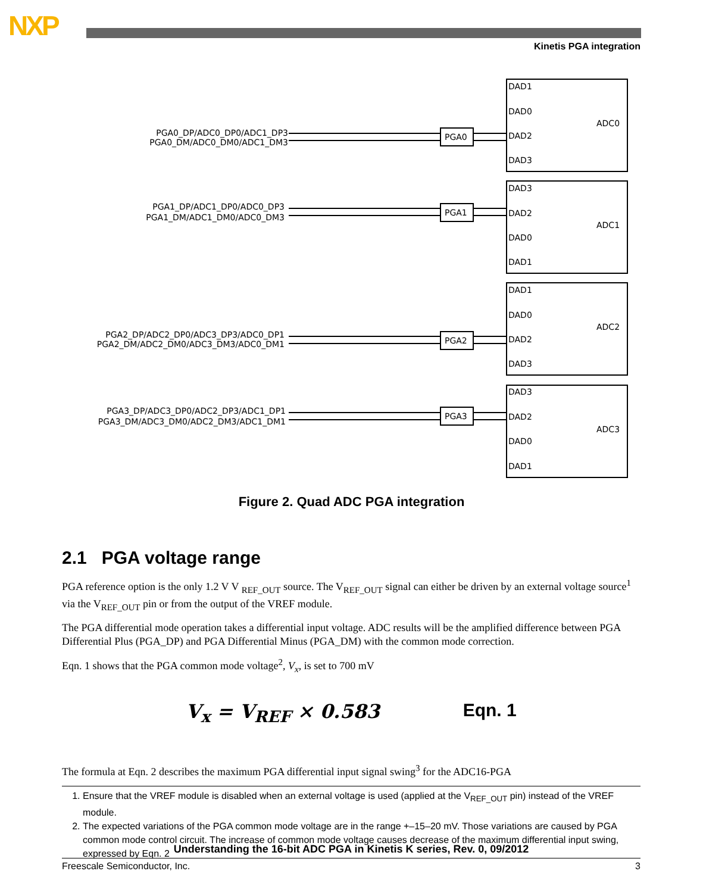NXP
Kinetis PGA integration
DAD1
DAD0
DAD2
DAD3
ADC0
DAD3
DAD2
DAD0
DAD1
ADC1
DAD1
DAD0
DAD2
DAD3
ADC2
DAD3
DAD2
DAD0
DAD1
ADC3
PGA0
PGA1
PGA2
PGA3
PGA0_DP/ADC0_DP0/ADC1_DP3
PGA0_DM/ADC0_DM0/ADC1_DM3
PGA1_DP/ADC1_DP0/ADC0_DP3
PGA1_DM/ADC1_DM0/ADC0_DM3
PGA2_DP/ADC2_DP0/ADC3_DP3/ADC0_DP1
PGA2_DM/ADC2_DM0/ADC3_DM3/ADC0_DM1
PGA3_DP/ADC3_DP0/ADC2_DP3/ADC1_DP1
PGA3_DM/ADC3_DM0/ADC2_DM3/ADC1_DM1
Figure 2. Quad ADC PGA integration
2.1 PGA voltage range
PGA reference option is the only 1.2 V V <sub>REF_OUT</sub> source. The V<sub>REF_OUT</sub> signal can either be driven by an external voltage source<sup>1</sup> via the V<sub>REF_OUT</sub> pin or from the output of the VREF module.
The PGA differential mode operation takes a differential input voltage. ADC results will be the amplified difference between PGA Differential Plus (PGA_DP) and PGA Differential Minus (PGA_DM) with the common mode correction.
Eqn. 1 shows that the PGA common mode voltage<sup>2</sup>, V<sub>x</sub>, is set to 700 mV
V<sub>x</sub> = V<sub>REF</sub> × 0.583 Eqn. 1
The formula at Eqn. 2 describes the maximum PGA differential input signal swing<sup>3</sup> for the ADC16-PGA
1. Ensure that the VREF module is disabled when an external voltage is used (applied at the V<sub>REF_OUT</sub> pin) instead of the VREF module.
2. The expected variations of the PGA common mode voltage are in the range +–15–20 mV. Those variations are caused by PGA common mode control circuit. The increase of common mode voltage causes decrease of the maximum differential input swing, expressed by Eqn. 2
Understanding the 16-bit ADC PGA in Kinetis K series, Rev. 0, 09/2012
Freescale Semiconductor, Inc. 3